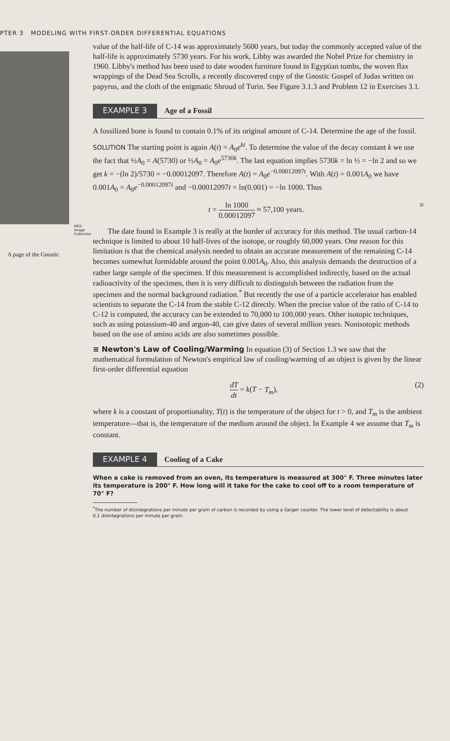PTER 3 MODELING WITH FIRST-ORDER DIFFERENTIAL EQUATIONS
NGS Image Collection
A page of the Gnostic
value of the half-life of C-14 was approximately 5600 years, but today the commonly accepted value of the half-life is approximately 5730 years. For his work, Libby was awarded the Nobel Prize for chemistry in 1960. Libby's method has been used to date wooden furniture found in Egyptian tombs, the woven flax wrappings of the Dead Sea Scrolls, a recently discovered copy of the Gnostic Gospel of Judas written on papyrus, and the cloth of the enigmatic Shroud of Turin. See Figure 3.1.3 and Problem 12 in Exercises 3.1.
EXAMPLE 3 Age of a Fossil
A fossilized bone is found to contain 0.1% of its original amount of C-14. Determine the age of the fossil.
SOLUTION The starting point is again A(t) = A<sub>0</sub>e<sup>kt</sup>. To determine the value of the decay constant k we use the fact that ½A<sub>0</sub> = A(5730) or ½A<sub>0</sub> = A<sub>0</sub>e<sup>5730k</sup>. The last equation implies 5730k = ln ½ = −ln 2 and so we get k = −(ln 2)/5730 = −0.00012097. Therefore A(t) = A<sub>0</sub>e<sup>−0.00012097t</sup>. With A(t) = 0.001A<sub>0</sub> we have 0.001A<sub>0</sub> = A<sub>0</sub>e<sup>−0.00012097t</sup> and −0.00012097t = ln(0.001) = −ln 1000. Thus
t = ln 1000 0.00012097 ≈ 57,100 years. ≡
The date found in Example 3 is really at the border of accuracy for this method. The usual carbon-14 technique is limited to about 10 half-lives of the isotope, or roughly 60,000 years. One reason for this limitation is that the chemical analysis needed to obtain an accurate measurement of the remaining C-14 becomes somewhat formidable around the point 0.001A<sub>0</sub>. Also, this analysis demands the destruction of a rather large sample of the specimen. If this measurement is accomplished indirectly, based on the actual radioactivity of the specimen, then it is very difficult to distinguish between the radiation from the specimen and the normal background radiation.<sup>*</sup> But recently the use of a particle accelerator has enabled scientists to separate the C-14 from the stable C-12 directly. When the precise value of the ratio of C-14 to C-12 is computed, the accuracy can be extended to 70,000 to 100,000 years. Other isotopic techniques, such as using potassium-40 and argon-40, can give dates of several million years. Nonisotopic methods based on the use of amino acids are also sometimes possible.
≡ Newton's Law of Cooling/Warming
In equation (3) of Section 1.3 we saw that the mathematical formulation of Newton's empirical law of cooling/warming of an object is given by the linear first-order differential equation
dT dt = k(T − T<sub>m</sub>), (2)
where k is a constant of proportionality, T(t) is the temperature of the object for t > 0, and T<sub>m</sub> is the ambient temperature—that is, the temperature of the medium around the object. In Example 4 we assume that T<sub>m</sub> is constant.
EXAMPLE 4 Cooling of a Cake
When a cake is removed from an oven, its temperature is measured at 300° F. Three minutes later its temperature is 200° F. How long will it take for the cake to cool off to a room temperature of 70° F?
<sup>*</sup> The number of disintegrations per minute per gram of carbon is recorded by using a Geiger counter. The lower level of detectability is about 0.1 disintegrations per minute per gram.